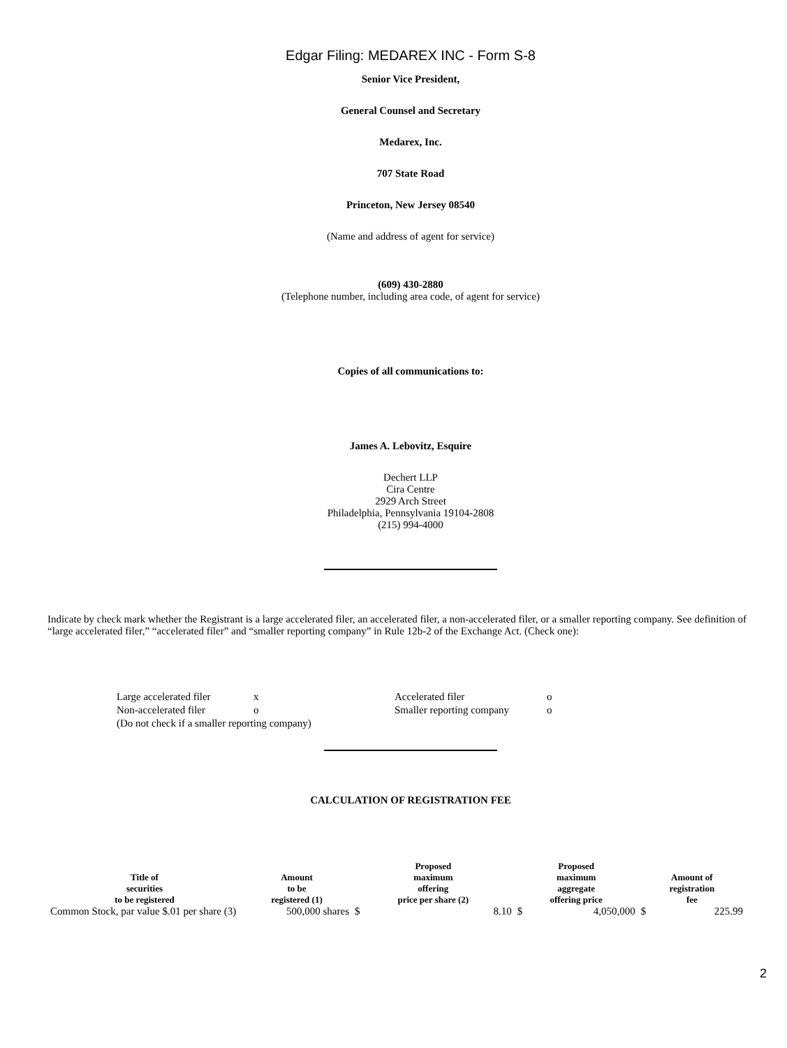Edgar Filing: MEDAREX INC - Form S-8
Senior Vice President,
General Counsel and Secretary
Medarex, Inc.
707 State Road
Princeton, New Jersey 08540
(Name and address of agent for service)
(609) 430-2880
(Telephone number, including area code, of agent for service)
Copies of all communications to:
James A. Lebovitz, Esquire
Dechert LLP
Cira Centre
2929 Arch Street
Philadelphia, Pennsylvania 19104-2808
(215) 994-4000
Indicate by check mark whether the Registrant is a large accelerated filer, an accelerated filer, a non-accelerated filer, or a smaller reporting company. See definition of “large accelerated filer,” “accelerated filer” and “smaller reporting company” in Rule 12b-2 of the Exchange Act. (Check one):
| Large accelerated filer | x | Accelerated filer | o |
| Non-accelerated filer | o | Smaller reporting company | o |
| (Do not check if a smaller reporting company) | | | |
CALCULATION OF REGISTRATION FEE
| Title of securities to be registered | Amount to be registered (1) | Proposed maximum offering price per share (2) | | Proposed maximum aggregate offering price | | Amount of registration fee | |
| --- | --- | --- | --- | --- | --- | --- | --- |
| Common Stock, par value $.01 per share (3) | 500,000 shares | $ | 8.10 | $ | 4,050,000 | $ | 225.99 |
2